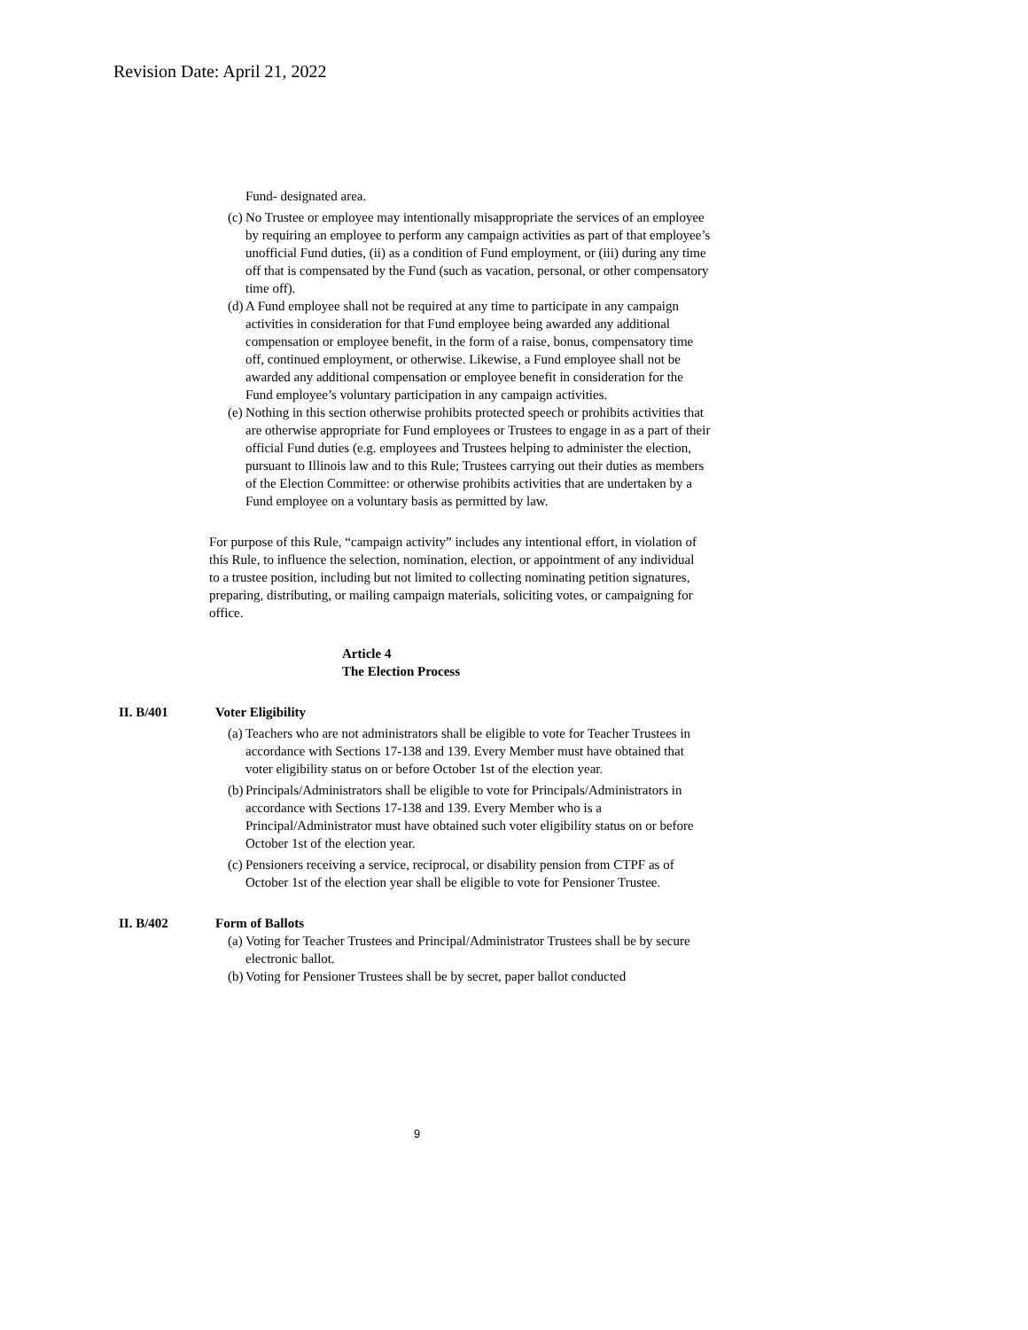Revision Date: April 21, 2022
Fund- designated area.
(c) No Trustee or employee may intentionally misappropriate the services of an employee by requiring an employee to perform any campaign activities as part of that employee’s unofficial Fund duties, (ii) as a condition of Fund employment, or (iii) during any time off that is compensated by the Fund (such as vacation, personal, or other compensatory time off).
(d) A Fund employee shall not be required at any time to participate in any campaign activities in consideration for that Fund employee being awarded any additional compensation or employee benefit, in the form of a raise, bonus, compensatory time off, continued employment, or otherwise. Likewise, a Fund employee shall not be awarded any additional compensation or employee benefit in consideration for the Fund employee’s voluntary participation in any campaign activities.
(e) Nothing in this section otherwise prohibits protected speech or prohibits activities that are otherwise appropriate for Fund employees or Trustees to engage in as a part of their official Fund duties (e.g. employees and Trustees helping to administer the election, pursuant to Illinois law and to this Rule; Trustees carrying out their duties as members of the Election Committee: or otherwise prohibits activities that are undertaken by a Fund employee on a voluntary basis as permitted by law.
For purpose of this Rule, “campaign activity” includes any intentional effort, in violation of this Rule, to influence the selection, nomination, election, or appointment of any individual to a trustee position, including but not limited to collecting nominating petition signatures, preparing, distributing, or mailing campaign materials, soliciting votes, or campaigning for office.
Article 4
The Election Process
II. B/401 Voter Eligibility
(a) Teachers who are not administrators shall be eligible to vote for Teacher Trustees in accordance with Sections 17-138 and 139. Every Member must have obtained that voter eligibility status on or before October 1st of the election year.
(b) Principals/Administrators shall be eligible to vote for Principals/Administrators in accordance with Sections 17-138 and 139. Every Member who is a Principal/Administrator must have obtained such voter eligibility status on or before October 1st of the election year.
(c) Pensioners receiving a service, reciprocal, or disability pension from CTPF as of October 1st of the election year shall be eligible to vote for Pensioner Trustee.
II. B/402 Form of Ballots
(a) Voting for Teacher Trustees and Principal/Administrator Trustees shall be by secure electronic ballot.
(b) Voting for Pensioner Trustees shall be by secret, paper ballot conducted
9